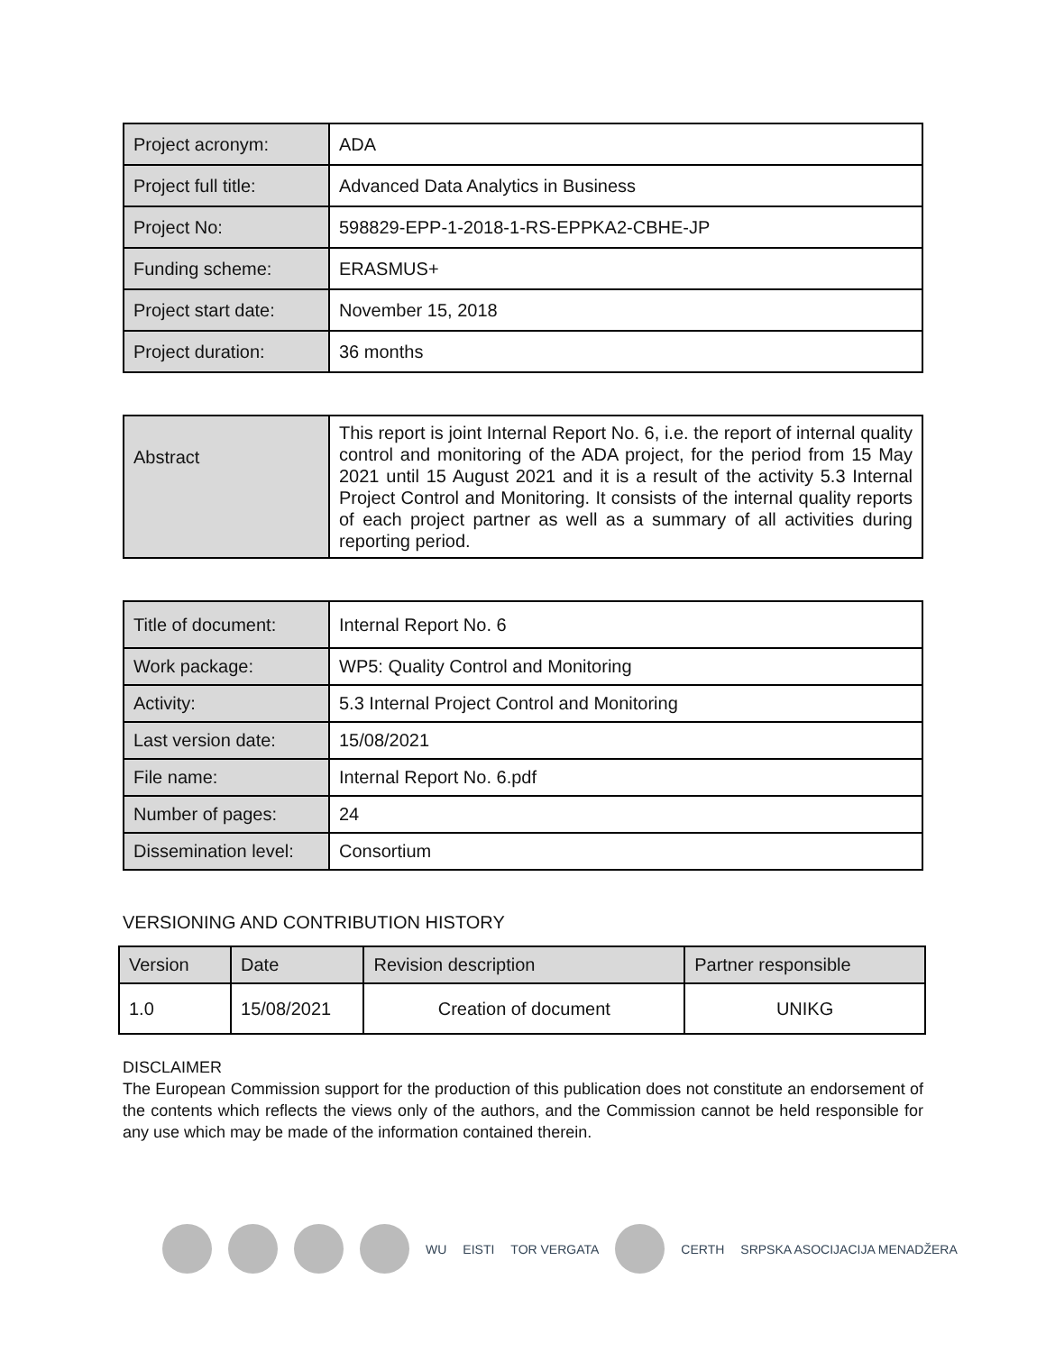| Project acronym: | ADA |
| Project full title: | Advanced Data Analytics in Business |
| Project No: | 598829-EPP-1-2018-1-RS-EPPKA2-CBHE-JP |
| Funding scheme: | ERASMUS+ |
| Project start date: | November 15, 2018 |
| Project duration: | 36 months |
| Abstract | This report is joint Internal Report No. 6, i.e. the report of internal quality control and monitoring of the ADA project, for the period from 15 May 2021 until 15 August 2021 and it is a result of the activity 5.3 Internal Project Control and Monitoring. It consists of the internal quality reports of each project partner as well as a summary of all activities during reporting period. |
| Title of document: | Internal Report No. 6 |
| Work package: | WP5: Quality Control and Monitoring |
| Activity: | 5.3 Internal Project Control and Monitoring |
| Last version date: | 15/08/2021 |
| File name: | Internal Report No. 6.pdf |
| Number of pages: | 24 |
| Dissemination level: | Consortium |
VERSIONING AND CONTRIBUTION HISTORY
| Version | Date | Revision description | Partner responsible |
| --- | --- | --- | --- |
| 1.0 | 15/08/2021 | Creation of document | UNIKG |
DISCLAIMER
The European Commission support for the production of this publication does not constitute an endorsement of the contents which reflects the views only of the authors, and the Commission cannot be held responsible for any use which may be made of the information contained therein.
WU EISTI TOR VERGATA CERTH SRPSKA ASOCIJACIJA MENADŽERA